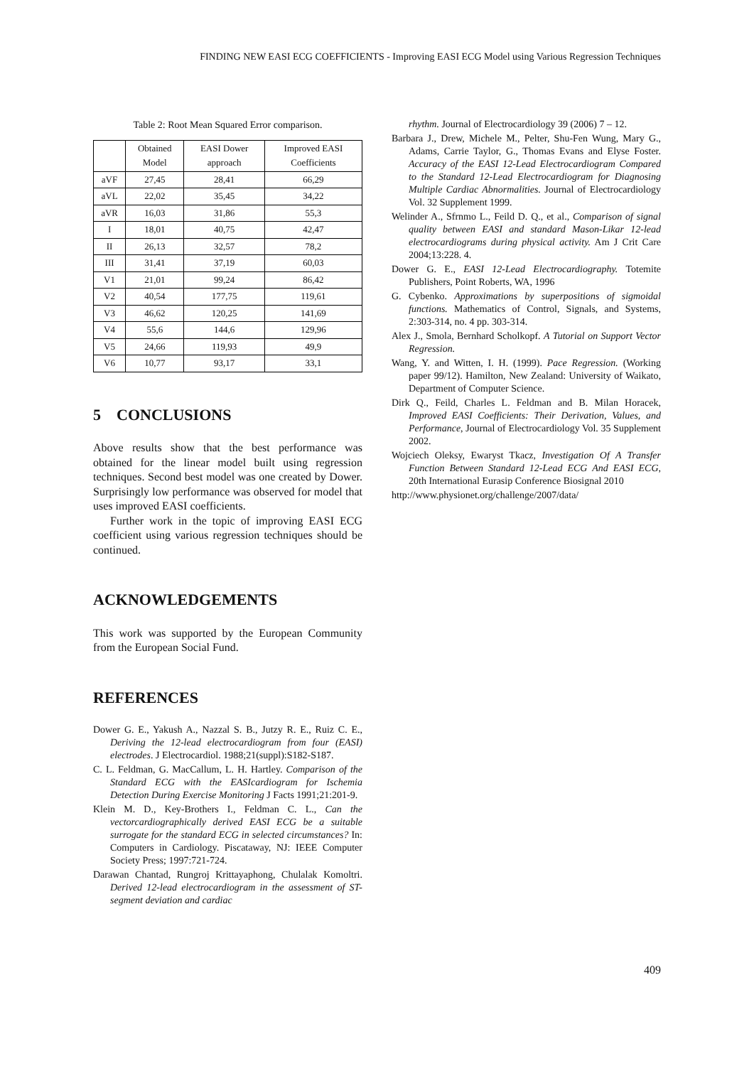FINDING NEW EASI ECG COEFFICIENTS - Improving EASI ECG Model using Various Regression Techniques
Table 2: Root Mean Squared Error comparison.
| | Obtained Model | EASI Dower approach | Improved EASI Coefficients |
| --- | --- | --- | --- |
| aVF | 27,45 | 28,41 | 66,29 |
| aVL | 22,02 | 35,45 | 34,22 |
| aVR | 16,03 | 31,86 | 55,3 |
| I | 18,01 | 40,75 | 42,47 |
| II | 26,13 | 32,57 | 78,2 |
| III | 31,41 | 37,19 | 60,03 |
| V1 | 21,01 | 99,24 | 86,42 |
| V2 | 40,54 | 177,75 | 119,61 |
| V3 | 46,62 | 120,25 | 141,69 |
| V4 | 55,6 | 144,6 | 129,96 |
| V5 | 24,66 | 119,93 | 49,9 |
| V6 | 10,77 | 93,17 | 33,1 |
5 CONCLUSIONS
Above results show that the best performance was obtained for the linear model built using regression techniques. Second best model was one created by Dower. Surprisingly low performance was observed for model that uses improved EASI coefficients.
Further work in the topic of improving EASI ECG coefficient using various regression techniques should be continued.
ACKNOWLEDGEMENTS
This work was supported by the European Community from the European Social Fund.
REFERENCES
Dower G. E., Yakush A., Nazzal S. B., Jutzy R. E., Ruiz C. E., Deriving the 12-lead electrocardiogram from four (EASI) electrodes. J Electrocardiol. 1988;21(suppl):S182-S187.
C. L. Feldman, G. MacCallum, L. H. Hartley. Comparison of the Standard ECG with the EASIcardiogram for Ischemia Detection During Exercise Monitoring J Facts 1991;21:201-9.
Klein M. D., Key-Brothers I., Feldman C. L., Can the vectorcardiographically derived EASI ECG be a suitable surrogate for the standard ECG in selected circumstances? In: Computers in Cardiology. Piscataway, NJ: IEEE Computer Society Press; 1997:721-724.
Darawan Chantad, Rungroj Krittayaphong, Chulalak Komoltri. Derived 12-lead electrocardiogram in the assessment of ST-segment deviation and cardiac
rhythm. Journal of Electrocardiology 39 (2006) 7 – 12.
Barbara J., Drew, Michele M., Pelter, Shu-Fen Wung, Mary G., Adams, Carrie Taylor, G., Thomas Evans and Elyse Foster. Accuracy of the EASI 12-Lead Electrocardiogram Compared to the Standard 12-Lead Electrocardiogram for Diagnosing Multiple Cardiac Abnormalities. Journal of Electrocardiology Vol. 32 Supplement 1999.
Welinder A., Sfrnmo L., Feild D. Q., et al., Comparison of signal quality between EASI and standard Mason-Likar 12-lead electrocardiograms during physical activity. Am J Crit Care 2004;13:228. 4.
Dower G. E., EASI 12-Lead Electrocardiography. Totemite Publishers, Point Roberts, WA, 1996
G. Cybenko. Approximations by superpositions of sigmoidal functions. Mathematics of Control, Signals, and Systems, 2:303-314, no. 4 pp. 303-314.
Alex J., Smola, Bernhard Scholkopf. A Tutorial on Support Vector Regression.
Wang, Y. and Witten, I. H. (1999). Pace Regression. (Working paper 99/12). Hamilton, New Zealand: University of Waikato, Department of Computer Science.
Dirk Q., Feild, Charles L. Feldman and B. Milan Horacek, Improved EASI Coefficients: Their Derivation, Values, and Performance, Journal of Electrocardiology Vol. 35 Supplement 2002.
Wojciech Oleksy, Ewaryst Tkacz, Investigation Of A Transfer Function Between Standard 12-Lead ECG And EASI ECG, 20th International Eurasip Conference Biosignal 2010
http://www.physionet.org/challenge/2007/data/
409